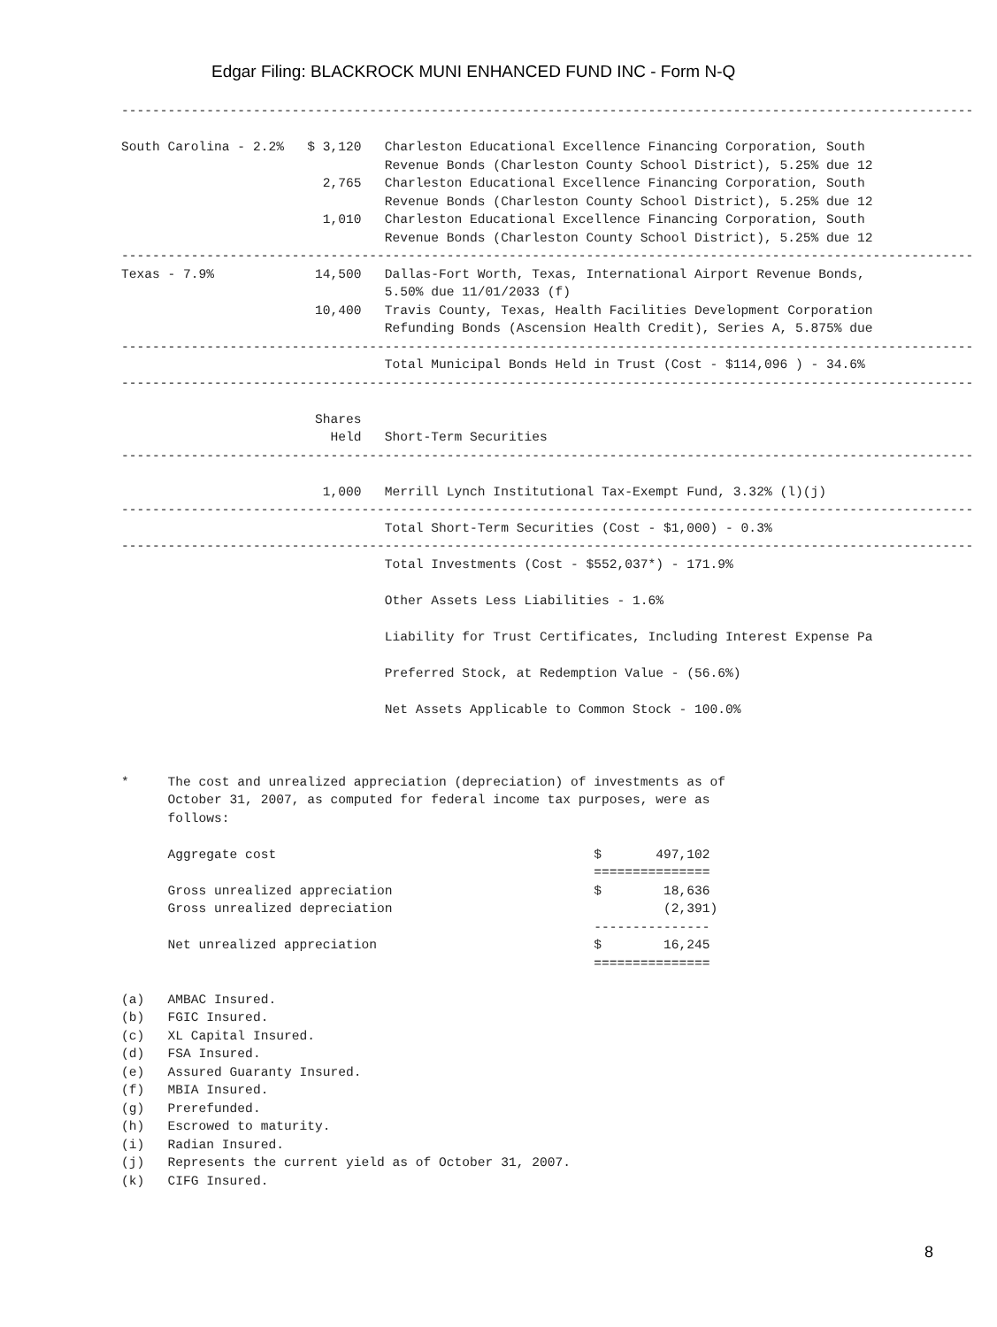Edgar Filing: BLACKROCK MUNI ENHANCED FUND INC - Form N-Q
--------------------------------------------------------------------------------------------------------------

South Carolina - 2.2%   $ 3,120   Charleston Educational Excellence Financing Corporation, South
                                  Revenue Bonds (Charleston County School District), 5.25% due 12
                          2,765   Charleston Educational Excellence Financing Corporation, South
                                  Revenue Bonds (Charleston County School District), 5.25% due 12
                          1,010   Charleston Educational Excellence Financing Corporation, South
                                  Revenue Bonds (Charleston County School District), 5.25% due 12
--------------------------------------------------------------------------------------------------------------
Texas - 7.9%             14,500   Dallas-Fort Worth, Texas, International Airport Revenue Bonds,
                                  5.50% due 11/01/2033 (f)
                         10,400   Travis County, Texas, Health Facilities Development Corporation
                                  Refunding Bonds (Ascension Health Credit), Series A, 5.875% due
--------------------------------------------------------------------------------------------------------------
                                  Total Municipal Bonds Held in Trust (Cost - $114,096 ) - 34.6%
--------------------------------------------------------------------------------------------------------------

                         Shares
                           Held   Short-Term Securities
--------------------------------------------------------------------------------------------------------------

                          1,000   Merrill Lynch Institutional Tax-Exempt Fund, 3.32% (l)(j)
--------------------------------------------------------------------------------------------------------------
                                  Total Short-Term Securities (Cost - $1,000) - 0.3%
--------------------------------------------------------------------------------------------------------------
                                  Total Investments (Cost - $552,037*) - 171.9%

                                  Other Assets Less Liabilities - 1.6%

                                  Liability for Trust Certificates, Including Interest Expense Pa

                                  Preferred Stock, at Redemption Value - (56.6%)

                                  Net Assets Applicable to Common Stock - 100.0%



*     The cost and unrealized appreciation (depreciation) of investments as of
      October 31, 2007, as computed for federal income tax purposes, were as
      follows:

      Aggregate cost                                         $       497,102
                                                             ===============
      Gross unrealized appreciation                          $        18,636
      Gross unrealized depreciation                                   (2,391)
                                                             ---------------
      Net unrealized appreciation                            $        16,245
                                                             ===============

(a)   AMBAC Insured.
(b)   FGIC Insured.
(c)   XL Capital Insured.
(d)   FSA Insured.
(e)   Assured Guaranty Insured.
(f)   MBIA Insured.
(g)   Prerefunded.
(h)   Escrowed to maturity.
(i)   Radian Insured.
(j)   Represents the current yield as of October 31, 2007.
(k)   CIFG Insured.
8